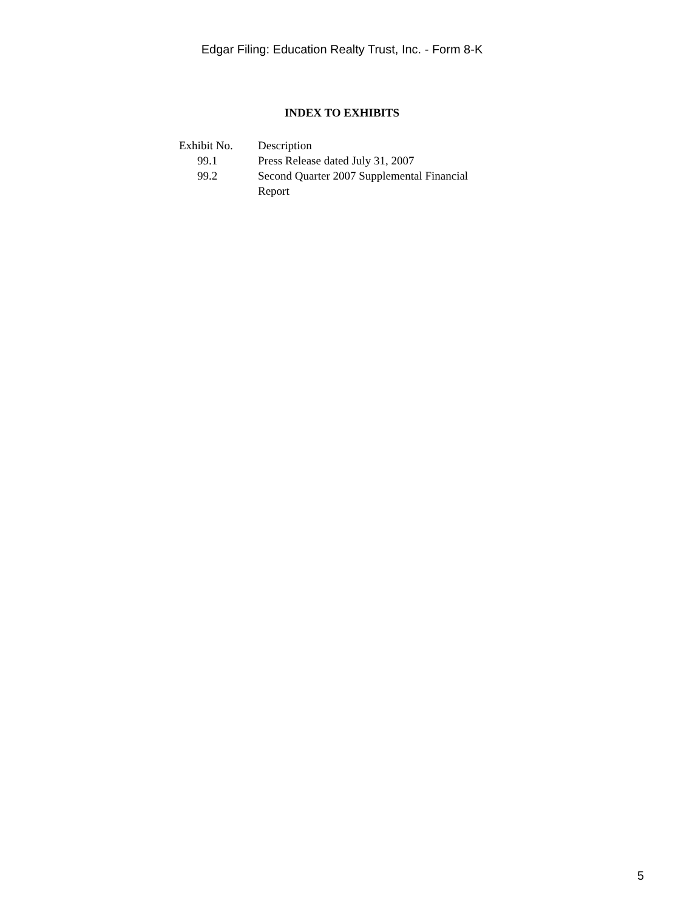Edgar Filing: Education Realty Trust, Inc. - Form 8-K
INDEX TO EXHIBITS
| Exhibit No. | Description |
| --- | --- |
| 99.1 | Press Release dated July 31, 2007 |
| 99.2 | Second Quarter 2007 Supplemental Financial Report |
5